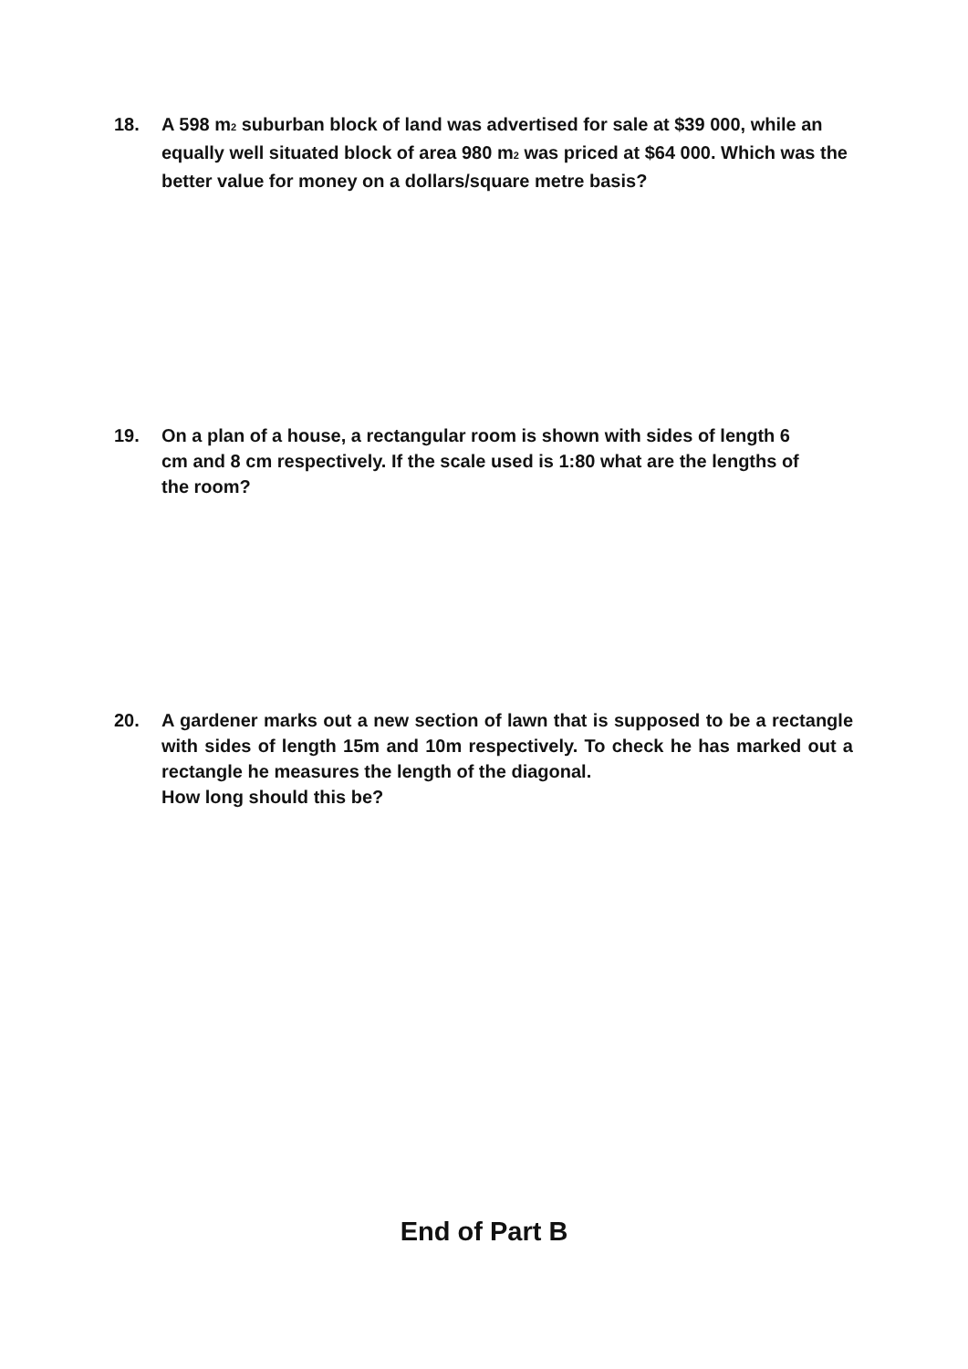18. A 598 m<sub>2</sub> suburban block of land was advertised for sale at $39 000, while an equally well situated block of area 980 m<sub>2</sub> was priced at $64 000. Which was the better value for money on a dollars/square metre basis?
19. On a plan of a house, a rectangular room is shown with sides of length 6 cm and 8 cm respectively. If the scale used is 1:80 what are the lengths of the room?
20. A gardener marks out a new section of lawn that is supposed to be a rectangle with sides of length 15m and 10m respectively. To check he has marked out a rectangle he measures the length of the diagonal.
How long should this be?
End of Part B